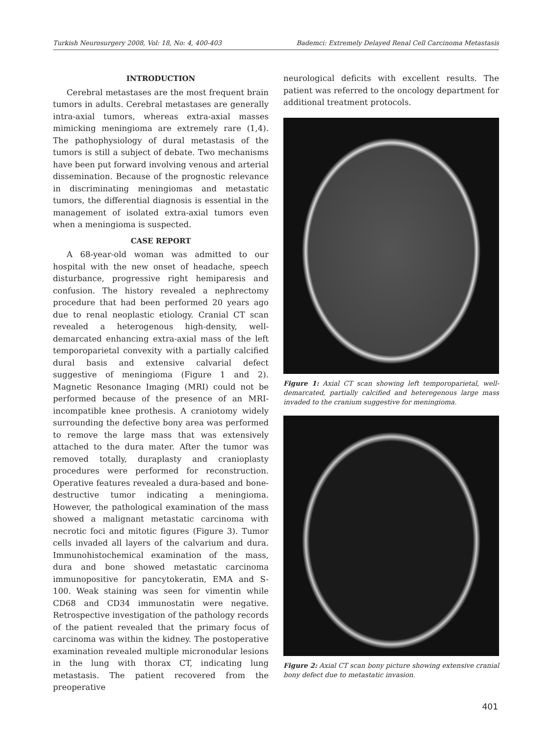Turkish Neurosurgery 2008, Vol: 18, No: 4, 400-403 Bademci: Extremely Delayed Renal Cell Carcinoma Metastasis
INTRODUCTION
Cerebral metastases are the most frequent brain tumors in adults. Cerebral metastases are generally intra-axial tumors, whereas extra-axial masses mimicking meningioma are extremely rare (1,4). The pathophysiology of dural metastasis of the tumors is still a subject of debate. Two mechanisms have been put forward involving venous and arterial dissemination. Because of the prognostic relevance in discriminating meningiomas and metastatic tumors, the differential diagnosis is essential in the management of isolated extra-axial tumors even when a meningioma is suspected.
CASE REPORT
A 68-year-old woman was admitted to our hospital with the new onset of headache, speech disturbance, progressive right hemiparesis and confusion. The history revealed a nephrectomy procedure that had been performed 20 years ago due to renal neoplastic etiology. Cranial CT scan revealed a heterogenous high-density, well-demarcated enhancing extra-axial mass of the left temporoparietal convexity with a partially calcified dural basis and extensive calvarial defect suggestive of meningioma (Figure 1 and 2). Magnetic Resonance Imaging (MRI) could not be performed because of the presence of an MRI-incompatible knee prothesis. A craniotomy widely surrounding the defective bony area was performed to remove the large mass that was extensively attached to the dura mater. After the tumor was removed totally, duraplasty and cranioplasty procedures were performed for reconstruction. Operative features revealed a dura-based and bone-destructive tumor indicating a meningioma. However, the pathological examination of the mass showed a malignant metastatic carcinoma with necrotic foci and mitotic figures (Figure 3). Tumor cells invaded all layers of the calvarium and dura. Immunohistochemical examination of the mass, dura and bone showed metastatic carcinoma immunopositive for pancytokeratin, EMA and S-100. Weak staining was seen for vimentin while CD68 and CD34 immunostatin were negative. Retrospective investigation of the pathology records of the patient revealed that the primary focus of carcinoma was within the kidney. The postoperative examination revealed multiple micronodular lesions in the lung with thorax CT, indicating lung metastasis. The patient recovered from the preoperative
neurological deficits with excellent results. The patient was referred to the oncology department for additional treatment protocols.
Figure 1: Axial CT scan showing left temporoparietal, well-demarcated, partially calcified and heteregenous large mass invaded to the cranium suggestive for meningioma.
Figure 2: Axial CT scan bony picture showing extensive cranial bony defect due to metastatic invasion.
401